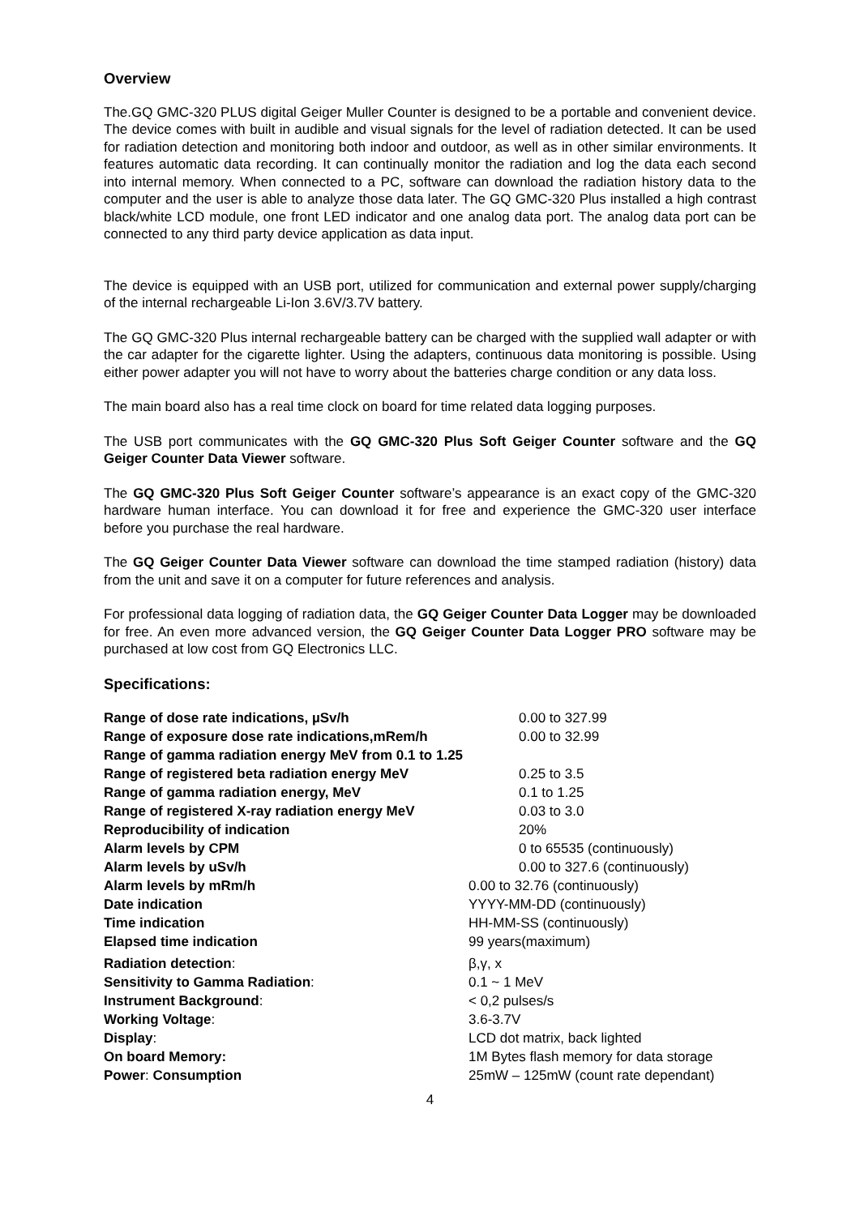Overview
The.GQ GMC-320 PLUS digital Geiger Muller Counter is designed to be a portable and convenient device. The device comes with built in audible and visual signals for the level of radiation detected. It can be used for radiation detection and monitoring both indoor and outdoor, as well as in other similar environments. It features automatic data recording. It can continually monitor the radiation and log the data each second into internal memory. When connected to a PC, software can download the radiation history data to the computer and the user is able to analyze those data later. The GQ GMC-320 Plus installed a high contrast black/white LCD module, one front LED indicator and one analog data port. The analog data port can be connected to any third party device application as data input.
The device is equipped with an USB port, utilized for communication and external power supply/charging of the internal rechargeable Li-Ion 3.6V/3.7V battery.
The GQ GMC-320 Plus internal rechargeable battery can be charged with the supplied wall adapter or with the car adapter for the cigarette lighter. Using the adapters, continuous data monitoring is possible. Using either power adapter you will not have to worry about the batteries charge condition or any data loss.
The main board also has a real time clock on board for time related data logging purposes.
The USB port communicates with the GQ GMC-320 Plus Soft Geiger Counter software and the GQ Geiger Counter Data Viewer software.
The GQ GMC-320 Plus Soft Geiger Counter software’s appearance is an exact copy of the GMC-320 hardware human interface. You can download it for free and experience the GMC-320 user interface before you purchase the real hardware.
The GQ Geiger Counter Data Viewer software can download the time stamped radiation (history) data from the unit and save it on a computer for future references and analysis.
For professional data logging of radiation data, the GQ Geiger Counter Data Logger may be downloaded for free. An even more advanced version, the GQ Geiger Counter Data Logger PRO software may be purchased at low cost from GQ Electronics LLC.
Specifications:
| Range of dose rate indications, µSv/h | 0.00 to 327.99 |
| Range of exposure dose rate indications,mRem/h | 0.00 to 32.99 |
| Range of gamma radiation energy MeV from 0.1 to 1.25 | |
| Range of registered beta radiation energy MeV | 0.25 to 3.5 |
| Range of gamma radiation energy, MeV | 0.1 to 1.25 |
| Range of registered X-ray radiation energy MeV | 0.03 to 3.0 |
| Reproducibility of indication | 20% |
| Alarm levels by CPM | 0 to 65535 (continuously) |
| Alarm levels by uSv/h | 0.00 to 327.6 (continuously) |
| Alarm levels by mRm/h | 0.00 to 32.76 (continuously) |
| Date indication | YYYY-MM-DD (continuously) |
| Time indication | HH-MM-SS (continuously) |
| Elapsed time indication | 99 years(maximum) |
| Radiation detection : | β,γ, x |
| Sensitivity to Gamma Radiation : | 0.1 ~ 1 MeV |
| Instrument Background : | < 0,2 pulses/s |
| Working Voltage : | 3.6-3.7V |
| Display : | LCD dot matrix, back lighted |
| On board Memory: | 1M Bytes flash memory for data storage |
| Power : Consumption | 25mW – 125mW (count rate dependant) |
4